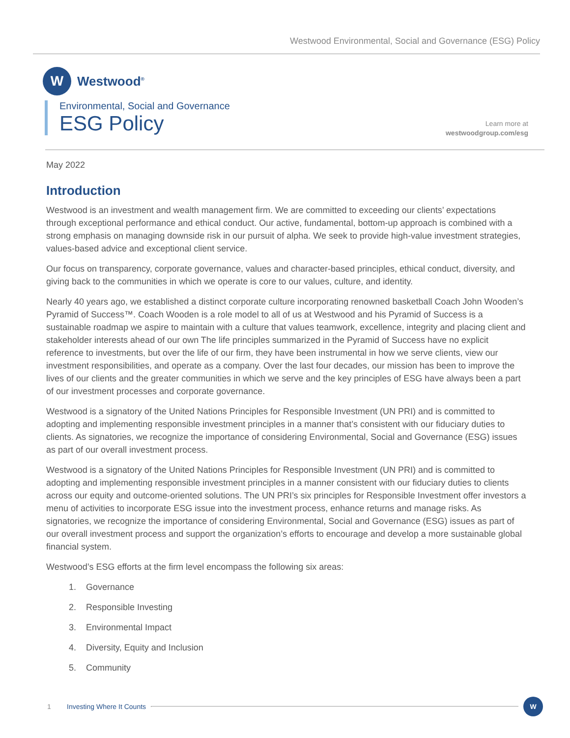Westwood Environmental, Social and Governance (ESG) Policy
W
Westwood<sup>®</sup>
Environmental, Social and Governance
ESG Policy
Learn more at
westwoodgroup.com/esg
May 2022
Introduction
Westwood is an investment and wealth management firm. We are committed to exceeding our clients’ expectations through exceptional performance and ethical conduct. Our active, fundamental, bottom-up approach is combined with a strong emphasis on managing downside risk in our pursuit of alpha. We seek to provide high-value investment strategies, values-based advice and exceptional client service.
Our focus on transparency, corporate governance, values and character-based principles, ethical conduct, diversity, and giving back to the communities in which we operate is core to our values, culture, and identity.
Nearly 40 years ago, we established a distinct corporate culture incorporating renowned basketball Coach John Wooden’s Pyramid of Success™. Coach Wooden is a role model to all of us at Westwood and his Pyramid of Success is a sustainable roadmap we aspire to maintain with a culture that values teamwork, excellence, integrity and placing client and stakeholder interests ahead of our own The life principles summarized in the Pyramid of Success have no explicit reference to investments, but over the life of our firm, they have been instrumental in how we serve clients, view our investment responsibilities, and operate as a company. Over the last four decades, our mission has been to improve the lives of our clients and the greater communities in which we serve and the key principles of ESG have always been a part of our investment processes and corporate governance.
Westwood is a signatory of the United Nations Principles for Responsible Investment (UN PRI) and is committed to adopting and implementing responsible investment principles in a manner that’s consistent with our fiduciary duties to clients. As signatories, we recognize the importance of considering Environmental, Social and Governance (ESG) issues as part of our overall investment process.
Westwood is a signatory of the United Nations Principles for Responsible Investment (UN PRI) and is committed to adopting and implementing responsible investment principles in a manner consistent with our fiduciary duties to clients across our equity and outcome-oriented solutions. The UN PRI’s six principles for Responsible Investment offer investors a menu of activities to incorporate ESG issue into the investment process, enhance returns and manage risks. As signatories, we recognize the importance of considering Environmental, Social and Governance (ESG) issues as part of our overall investment process and support the organization’s efforts to encourage and develop a more sustainable global financial system.
Westwood’s ESG efforts at the firm level encompass the following six areas:
1. Governance
2. Responsible Investing
3. Environmental Impact
4. Diversity, Equity and Inclusion
5. Community
1 Investing Where It Counts
W